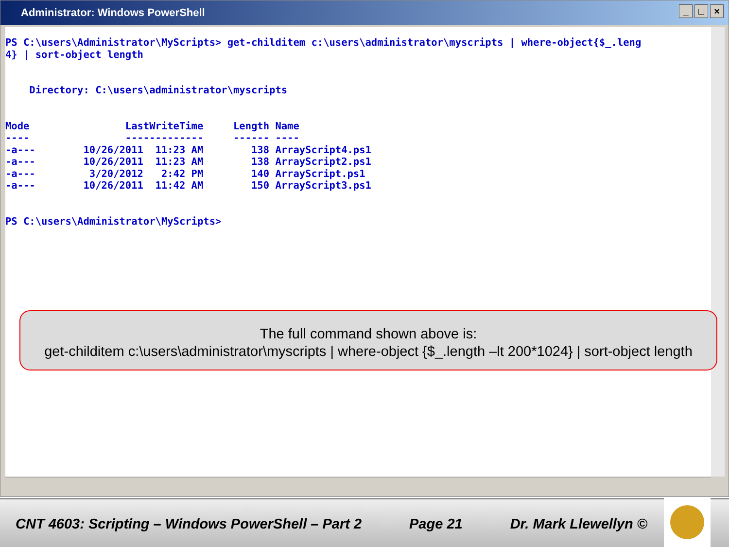Administrator: Windows PowerShell
_ □ ×
PS C:\users\Administrator\MyScripts> get-childitem c:\users\administrator\myscripts | where-object{$_.leng
4} | sort-object length


    Directory: C:\users\administrator\myscripts


Mode                LastWriteTime     Length Name
----                -------------     ------ ----
-a---        10/26/2011  11:23 AM        138 ArrayScript4.ps1
-a---        10/26/2011  11:23 AM        138 ArrayScript2.ps1
-a---         3/20/2012   2:42 PM        140 ArrayScript.ps1
-a---        10/26/2011  11:42 AM        150 ArrayScript3.ps1


PS C:\users\Administrator\MyScripts>
The full command shown above is:
get-childitem c:\users\administrator\myscripts | where-object {$_.length –lt 200*1024} | sort-object length
CNT 4603: Scripting – Windows PowerShell – Part 2 Page 21 Dr. Mark Llewellyn ©